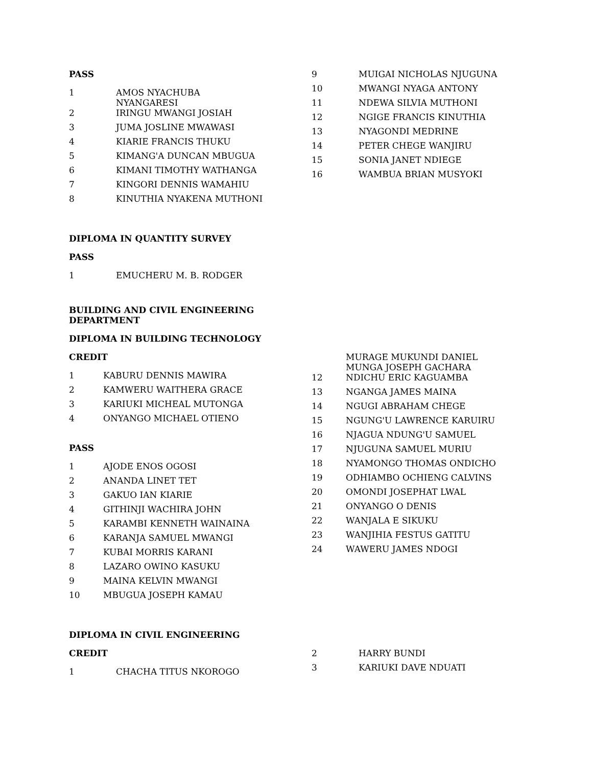PASS
| 1 | AMOS NYACHUBA NYANGARESI |
| 2 | IRINGU MWANGI JOSIAH |
| 3 | JUMA JOSLINE MWAWASI |
| 4 | KIARIE FRANCIS THUKU |
| 5 | KIMANG'A DUNCAN MBUGUA |
| 6 | KIMANI TIMOTHY WATHANGA |
| 7 | KINGORI DENNIS WAMAHIU |
| 8 | KINUTHIA NYAKENA MUTHONI |
| 9 | MUIGAI NICHOLAS NJUGUNA |
| 10 | MWANGI NYAGA ANTONY |
| 11 | NDEWA SILVIA MUTHONI |
| 12 | NGIGE FRANCIS KINUTHIA |
| 13 | NYAGONDI MEDRINE |
| 14 | PETER CHEGE WANJIRU |
| 15 | SONIA JANET NDIEGE |
| 16 | WAMBUA BRIAN MUSYOKI |
DIPLOMA IN QUANTITY SURVEY
PASS
| 1 | EMUCHERU M. B. RODGER |
BUILDING AND CIVIL ENGINEERING
DEPARTMENT
DIPLOMA IN BUILDING TECHNOLOGY
CREDIT
| 1 | KABURU DENNIS MAWIRA |
| 2 | KAMWERU WAITHERA GRACE |
| 3 | KARIUKI MICHEAL MUTONGA |
| 4 | ONYANGO MICHAEL OTIENO |
PASS
| 1 | AJODE ENOS OGOSI |
| 2 | ANANDA LINET TET |
| 3 | GAKUO IAN KIARIE |
| 4 | GITHINJI WACHIRA JOHN |
| 5 | KARAMBI KENNETH WAINAINA |
| 6 | KARANJA SAMUEL MWANGI |
| 7 | KUBAI MORRIS KARANI |
| 8 | LAZARO OWINO KASUKU |
| 9 | MAINA KELVIN MWANGI |
| 10 | MBUGUA JOSEPH KAMAU |
| | MURAGE MUKUNDI DANIEL MUNGA JOSEPH GACHARA |
| 12 | NDICHU ERIC KAGUAMBA |
| 13 | NGANGA JAMES MAINA |
| 14 | NGUGI ABRAHAM CHEGE |
| 15 | NGUNG'U LAWRENCE KARUIRU |
| 16 | NJAGUA NDUNG'U SAMUEL |
| 17 | NJUGUNA SAMUEL MURIU |
| 18 | NYAMONGO THOMAS ONDICHO |
| 19 | ODHIAMBO OCHIENG CALVINS |
| 20 | OMONDI JOSEPHAT LWAL |
| 21 | ONYANGO O DENIS |
| 22 | WANJALA E SIKUKU |
| 23 | WANJIHIA FESTUS GATITU |
| 24 | WAWERU JAMES NDOGI |
DIPLOMA IN CIVIL ENGINEERING
CREDIT
| 1 | CHACHA TITUS NKOROGO |
| 2 | HARRY BUNDI |
| 3 | KARIUKI DAVE NDUATI |